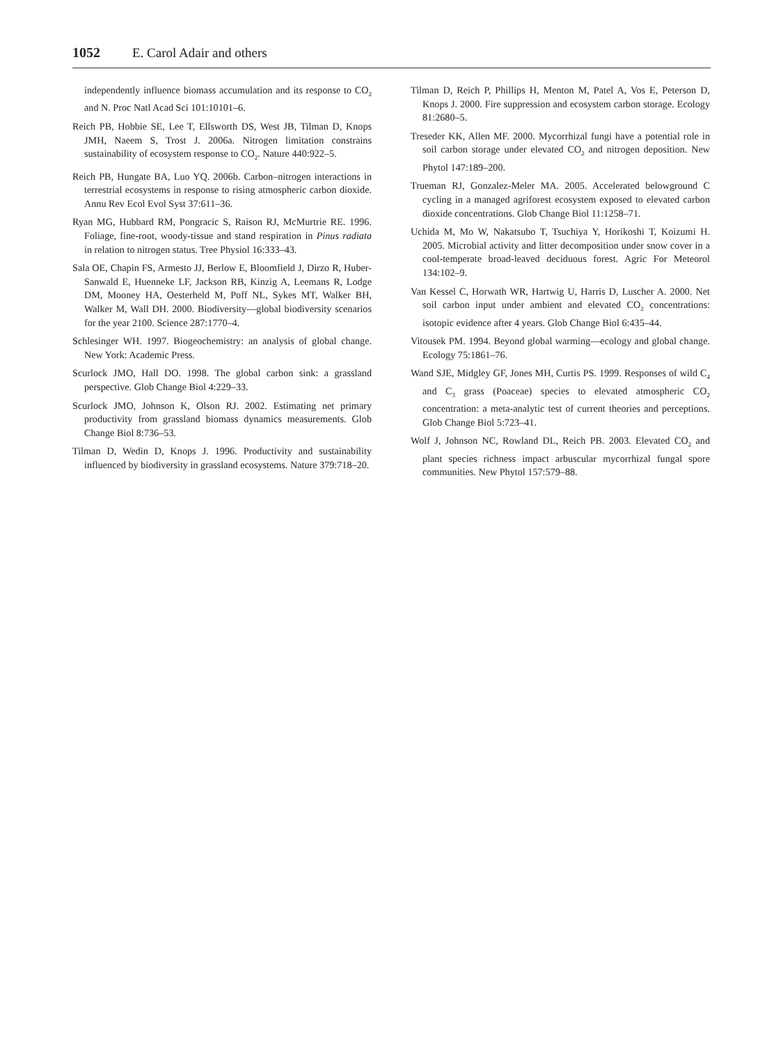1052 E. Carol Adair and others
independently influence biomass accumulation and its response to CO<sub>2</sub> and N. Proc Natl Acad Sci 101:10101–6.
Reich PB, Hobbie SE, Lee T, Ellsworth DS, West JB, Tilman D, Knops JMH, Naeem S, Trost J. 2006a. Nitrogen limitation constrains sustainability of ecosystem response to CO<sub>2</sub>. Nature 440:922–5.
Reich PB, Hungate BA, Luo YQ. 2006b. Carbon–nitrogen interactions in terrestrial ecosystems in response to rising atmospheric carbon dioxide. Annu Rev Ecol Evol Syst 37:611–36.
Ryan MG, Hubbard RM, Pongracic S, Raison RJ, McMurtrie RE. 1996. Foliage, fine-root, woody-tissue and stand respiration in Pinus radiata in relation to nitrogen status. Tree Physiol 16:333–43.
Sala OE, Chapin FS, Armesto JJ, Berlow E, Bloomfield J, Dirzo R, Huber-Sanwald E, Huenneke LF, Jackson RB, Kinzig A, Leemans R, Lodge DM, Mooney HA, Oesterheld M, Poff NL, Sykes MT, Walker BH, Walker M, Wall DH. 2000. Biodiversity—global biodiversity scenarios for the year 2100. Science 287:1770–4.
Schlesinger WH. 1997. Biogeochemistry: an analysis of global change. New York: Academic Press.
Scurlock JMO, Hall DO. 1998. The global carbon sink: a grassland perspective. Glob Change Biol 4:229–33.
Scurlock JMO, Johnson K, Olson RJ. 2002. Estimating net primary productivity from grassland biomass dynamics measurements. Glob Change Biol 8:736–53.
Tilman D, Wedin D, Knops J. 1996. Productivity and sustainability influenced by biodiversity in grassland ecosystems. Nature 379:718–20.
Tilman D, Reich P, Phillips H, Menton M, Patel A, Vos E, Peterson D, Knops J. 2000. Fire suppression and ecosystem carbon storage. Ecology 81:2680–5.
Treseder KK, Allen MF. 2000. Mycorrhizal fungi have a potential role in soil carbon storage under elevated CO<sub>2</sub> and nitrogen deposition. New Phytol 147:189–200.
Trueman RJ, Gonzalez-Meler MA. 2005. Accelerated belowground C cycling in a managed agriforest ecosystem exposed to elevated carbon dioxide concentrations. Glob Change Biol 11:1258–71.
Uchida M, Mo W, Nakatsubo T, Tsuchiya Y, Horikoshi T, Koizumi H. 2005. Microbial activity and litter decomposition under snow cover in a cool-temperate broad-leaved deciduous forest. Agric For Meteorol 134:102–9.
Van Kessel C, Horwath WR, Hartwig U, Harris D, Luscher A. 2000. Net soil carbon input under ambient and elevated CO<sub>2</sub> concentrations: isotopic evidence after 4 years. Glob Change Biol 6:435–44.
Vitousek PM. 1994. Beyond global warming—ecology and global change. Ecology 75:1861–76.
Wand SJE, Midgley GF, Jones MH, Curtis PS. 1999. Responses of wild C<sub>4</sub> and C<sub>3</sub> grass (Poaceae) species to elevated atmospheric CO<sub>2</sub> concentration: a meta-analytic test of current theories and perceptions. Glob Change Biol 5:723–41.
Wolf J, Johnson NC, Rowland DL, Reich PB. 2003. Elevated CO<sub>2</sub> and plant species richness impact arbuscular mycorrhizal fungal spore communities. New Phytol 157:579–88.